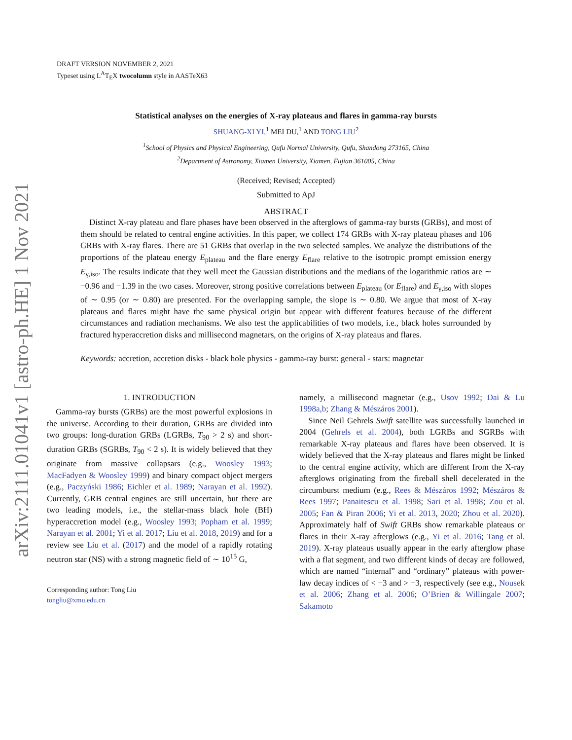arXiv:2111.01041v1 [astro-ph.HE] 1 Nov 2021
DRAFT VERSION NOVEMBER 2, 2021
Typeset using L<sup>A</sup>T<sub>E</sub>X twocolumn style in AASTeX63
Statistical analyses on the energies of X-ray plateaus and flares in gamma-ray bursts
SHUANG-XI YI,<sup>1</sup> MEI DU,<sup>1</sup> AND TONG LIU<sup>2</sup>
<sup>1</sup> School of Physics and Physical Engineering, Qufu Normal University, Qufu, Shandong 273165, China
<sup>2</sup> Department of Astronomy, Xiamen University, Xiamen, Fujian 361005, China
(Received; Revised; Accepted)
Submitted to ApJ
ABSTRACT
Distinct X-ray plateau and flare phases have been observed in the afterglows of gamma-ray bursts (GRBs), and most of them should be related to central engine activities. In this paper, we collect 174 GRBs with X-ray plateau phases and 106 GRBs with X-ray flares. There are 51 GRBs that overlap in the two selected samples. We analyze the distributions of the proportions of the plateau energy E<sub>plateau</sub> and the flare energy E<sub>flare</sub> relative to the isotropic prompt emission energy E<sub>γ,iso</sub>. The results indicate that they well meet the Gaussian distributions and the medians of the logarithmic ratios are ∼ −0.96 and −1.39 in the two cases. Moreover, strong positive correlations between E<sub>plateau</sub> (or E<sub>flare</sub>) and E<sub>γ,iso</sub> with slopes of ∼ 0.95 (or ∼ 0.80) are presented. For the overlapping sample, the slope is ∼ 0.80. We argue that most of X-ray plateaus and flares might have the same physical origin but appear with different features because of the different circumstances and radiation mechanisms. We also test the applicabilities of two models, i.e., black holes surrounded by fractured hyperaccretion disks and millisecond magnetars, on the origins of X-ray plateaus and flares.
Keywords: accretion, accretion disks - black hole physics - gamma-ray burst: general - stars: magnetar
1. INTRODUCTION
Gamma-ray bursts (GRBs) are the most powerful explosions in the universe. According to their duration, GRBs are divided into two groups: long-duration GRBs (LGRBs, T<sub>90</sub> > 2 s) and short-duration GRBs (SGRBs, T<sub>90</sub> < 2 s). It is widely believed that they originate from massive collapsars (e.g., Woosley 1993; MacFadyen & Woosley 1999) and binary compact object mergers (e.g., Paczyński 1986; Eichler et al. 1989; Narayan et al. 1992). Currently, GRB central engines are still uncertain, but there are two leading models, i.e., the stellar-mass black hole (BH) hyperaccretion model (e.g., Woosley 1993; Popham et al. 1999; Narayan et al. 2001; Yi et al. 2017; Liu et al. 2018, 2019) and for a review see Liu et al. (2017) and the model of a rapidly rotating neutron star (NS) with a strong magnetic field of ∼ 10<sup>15</sup> G,
Corresponding author: Tong Liu
tongliu@xmu.edu.cn
namely, a millisecond magnetar (e.g., Usov 1992; Dai & Lu 1998a,b; Zhang & Mészáros 2001).
Since Neil Gehrels Swift satellite was successfully launched in 2004 (Gehrels et al. 2004), both LGRBs and SGRBs with remarkable X-ray plateaus and flares have been observed. It is widely believed that the X-ray plateaus and flares might be linked to the central engine activity, which are different from the X-ray afterglows originating from the fireball shell decelerated in the circumburst medium (e.g., Rees & Mészáros 1992; Mészáros & Rees 1997; Panaitescu et al. 1998; Sari et al. 1998; Zou et al. 2005; Fan & Piran 2006; Yi et al. 2013, 2020; Zhou et al. 2020). Approximately half of Swift GRBs show remarkable plateaus or flares in their X-ray afterglows (e.g., Yi et al. 2016; Tang et al. 2019). X-ray plateaus usually appear in the early afterglow phase with a flat segment, and two different kinds of decay are followed, which are named “internal” and “ordinary” plateaus with power-law decay indices of < −3 and > −3, respectively (see e.g., Nousek et al. 2006; Zhang et al. 2006; O’Brien & Willingale 2007; Sakamoto